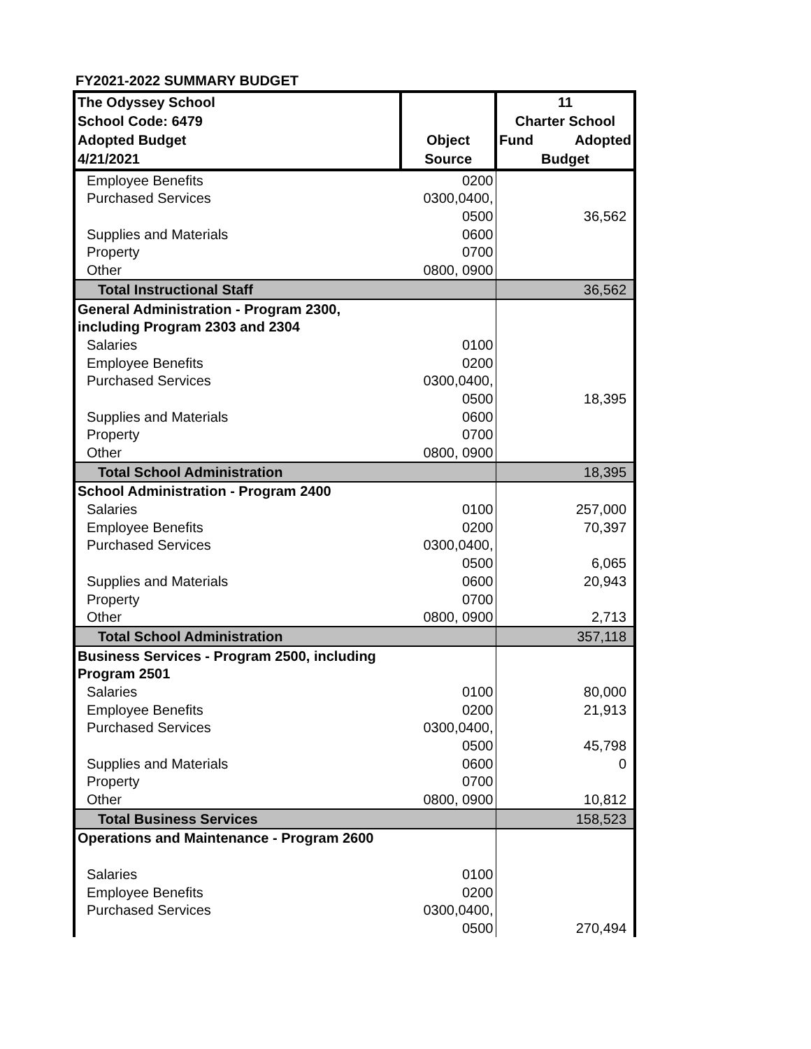FY2021-2022 SUMMARY BUDGET
| The Odyssey School School Code: 6479 Adopted Budget 4/21/2021 | Object Source | 11 Charter School Fund Adopted Budget |
| --- | --- | --- |
| Employee Benefits | 0200 | |
| Purchased Services | 0300,0400, | |
| | 0500 | 36,562 |
| Supplies and Materials | 0600 | |
| Property | 0700 | |
| Other | 0800, 0900 | |
| Total Instructional Staff | | 36,562 |
| General Administration - Program 2300, | | |
| including Program 2303 and 2304 | | |
| Salaries | 0100 | |
| Employee Benefits | 0200 | |
| Purchased Services | 0300,0400, | |
| | 0500 | 18,395 |
| Supplies and Materials | 0600 | |
| Property | 0700 | |
| Other | 0800, 0900 | |
| Total School Administration | | 18,395 |
| School Administration - Program 2400 | | |
| Salaries | 0100 | 257,000 |
| Employee Benefits | 0200 | 70,397 |
| Purchased Services | 0300,0400, | |
| | 0500 | 6,065 |
| Supplies and Materials | 0600 | 20,943 |
| Property | 0700 | |
| Other | 0800, 0900 | 2,713 |
| Total School Administration | | 357,118 |
| Business Services - Program 2500, including | | |
| Program 2501 | | |
| Salaries | 0100 | 80,000 |
| Employee Benefits | 0200 | 21,913 |
| Purchased Services | 0300,0400, | |
| | 0500 | 45,798 |
| Supplies and Materials | 0600 | 0 |
| Property | 0700 | |
| Other | 0800, 0900 | 10,812 |
| Total Business Services | | 158,523 |
| Operations and Maintenance - Program 2600 | | |
| Salaries | 0100 | |
| Employee Benefits | 0200 | |
| Purchased Services | 0300,0400, | |
| | 0500 | 270,494 |